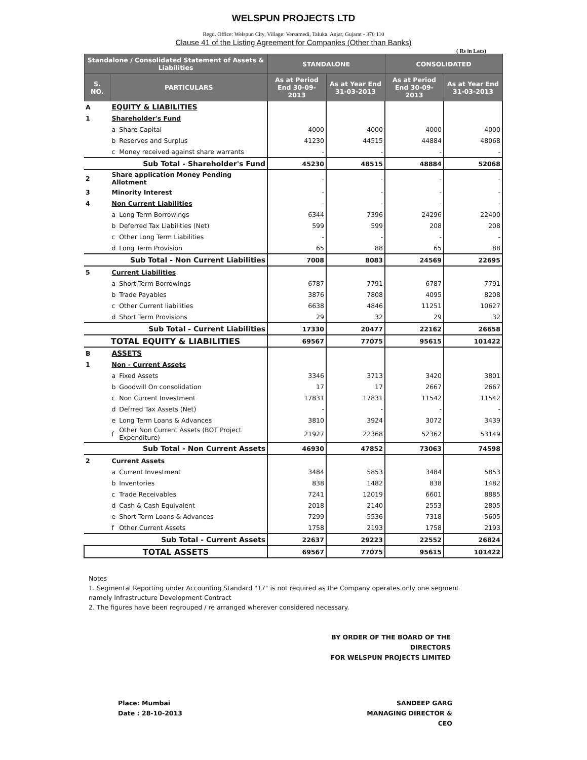WELSPUN PROJECTS LTD
Regd. Office: Welspun City, Village: Versamedi, Taluka. Anjar, Gujarat - 370 110
Clause 41 of the Listing Agreement for Companies (Other than Banks)
( Rs in Lacs)
| Standalone / Consolidated Statement of Assets & Liabilities | | | STANDALONE | | CONSOLIDATED | |
| --- | --- | --- | --- | --- | --- | --- |
| S. NO. | PARTICULARS | | As at Period End 30-09-2013 | As at Year End 31-03-2013 | As at Period End 30-09-2013 | As at Year End 31-03-2013 |
| A | EQUITY & LIABILITIES | | | | | |
| 1 | Shareholder's Fund | | | | | |
| | a | Share Capital | 4000 | 4000 | 4000 | 4000 |
| | b | Reserves and Surplus | 41230 | 44515 | 44884 | 48068 |
| | c | Money received against share warrants | - | - | - | - |
| Sub Total - Shareholder's Fund | | | 45230 | 48515 | 48884 | 52068 |
| 2 | Share application Money Pending Allotment | | - | - | - | - |
| 3 | Minority Interest | | - | - | - | - |
| 4 | Non Current Liabilities | | - | - | - | - |
| | a | Long Term Borrowings | 6344 | 7396 | 24296 | 22400 |
| | b | Deferred Tax Liabilities (Net) | 599 | 599 | 208 | 208 |
| | c | Other Long Term Liabilities | - | - | - | - |
| | d | Long Term Provision | 65 | 88 | 65 | 88 |
| Sub Total - Non Current Liabilities | | | 7008 | 8083 | 24569 | 22695 |
| 5 | Current Liabilities | | | | | |
| | a | Short Term Borrowings | 6787 | 7791 | 6787 | 7791 |
| | b | Trade Payables | 3876 | 7808 | 4095 | 8208 |
| | c | Other Current liabilities | 6638 | 4846 | 11251 | 10627 |
| | d | Short Term Provisions | 29 | 32 | 29 | 32 |
| Sub Total - Current Liabilities | | | 17330 | 20477 | 22162 | 26658 |
| TOTAL EQUITY & LIABILITIES | | | 69567 | 77075 | 95615 | 101422 |
| B | ASSETS | | | | | |
| 1 | Non - Current Assets | | | | | |
| | a | Fixed Assets | 3346 | 3713 | 3420 | 3801 |
| | b | Goodwill On consolidation | 17 | 17 | 2667 | 2667 |
| | c | Non Current Investment | 17831 | 17831 | 11542 | 11542 |
| | d | Defrred Tax Assets (Net) | - | - | - | - |
| | e | Long Term Loans & Advances | 3810 | 3924 | 3072 | 3439 |
| | f | Other Non Current Assets (BOT Project Expenditure) | 21927 | 22368 | 52362 | 53149 |
| Sub Total - Non Current Assets | | | 46930 | 47852 | 73063 | 74598 |
| 2 | Current Assets | | | | | |
| | a | Current Investment | 3484 | 5853 | 3484 | 5853 |
| | b | Inventories | 838 | 1482 | 838 | 1482 |
| | c | Trade Receivables | 7241 | 12019 | 6601 | 8885 |
| | d | Cash & Cash Equivalent | 2018 | 2140 | 2553 | 2805 |
| | e | Short Term Loans & Advances | 7299 | 5536 | 7318 | 5605 |
| | f | Other Current Assets | 1758 | 2193 | 1758 | 2193 |
| Sub Total - Current Assets | | | 22637 | 29223 | 22552 | 26824 |
| TOTAL ASSETS | | | 69567 | 77075 | 95615 | 101422 |
Notes
1. Segmental Reporting under Accounting Standard "17" is not required as the Company operates only one segment namely Infrastructure Development Contract
2. The figures have been regrouped / re arranged wherever considered necessary.
BY ORDER OF THE BOARD OF THE DIRECTORS
FOR WELSPUN PROJECTS LIMITED
Place: Mumbai
Date : 28-10-2013
SANDEEP GARG
MANAGING DIRECTOR & CEO